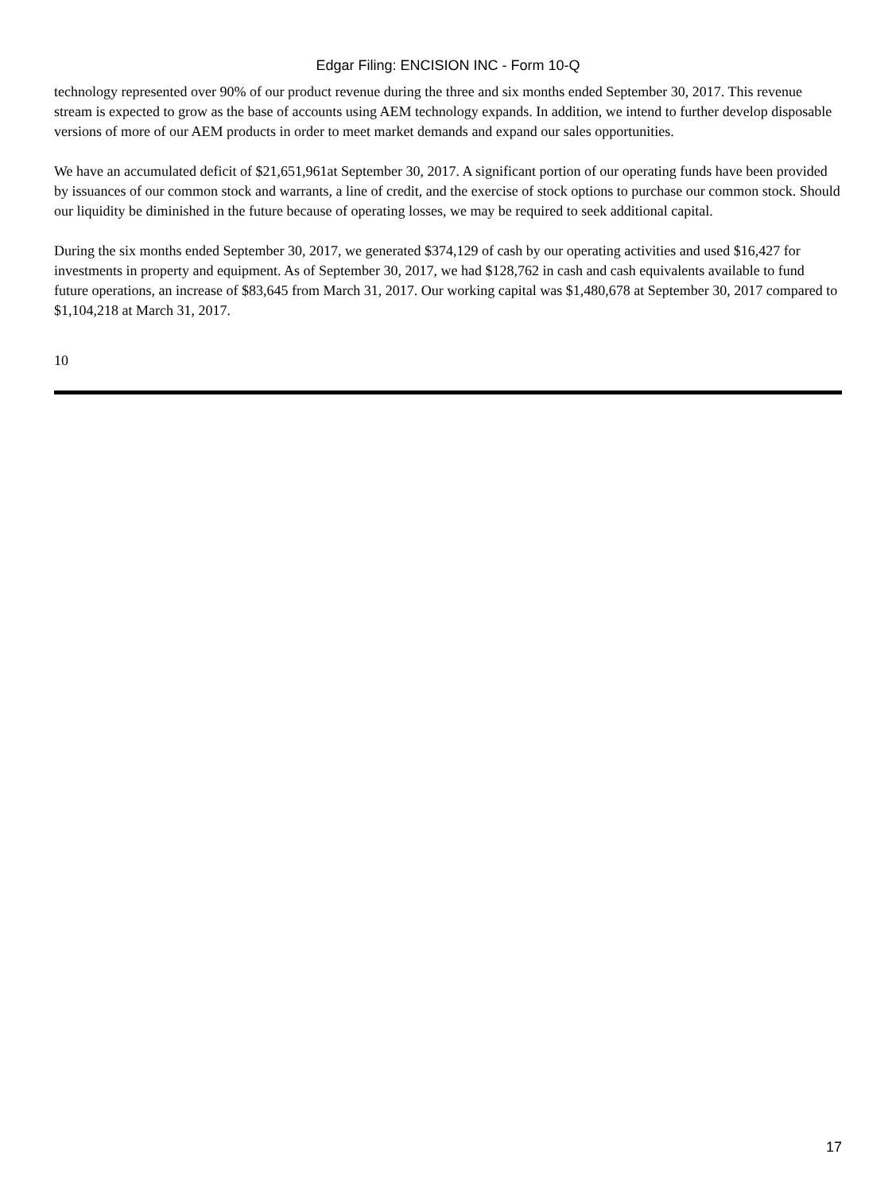Edgar Filing: ENCISION INC - Form 10-Q
technology represented over 90% of our product revenue during the three and six months ended September 30, 2017. This revenue stream is expected to grow as the base of accounts using AEM technology expands. In addition, we intend to further develop disposable versions of more of our AEM products in order to meet market demands and expand our sales opportunities.
We have an accumulated deficit of $21,651,961at September 30, 2017. A significant portion of our operating funds have been provided by issuances of our common stock and warrants, a line of credit, and the exercise of stock options to purchase our common stock. Should our liquidity be diminished in the future because of operating losses, we may be required to seek additional capital.
During the six months ended September 30, 2017, we generated $374,129 of cash by our operating activities and used $16,427 for investments in property and equipment. As of September 30, 2017, we had $128,762 in cash and cash equivalents available to fund future operations, an increase of $83,645 from March 31, 2017. Our working capital was $1,480,678 at September 30, 2017 compared to $1,104,218 at March 31, 2017.
10
17